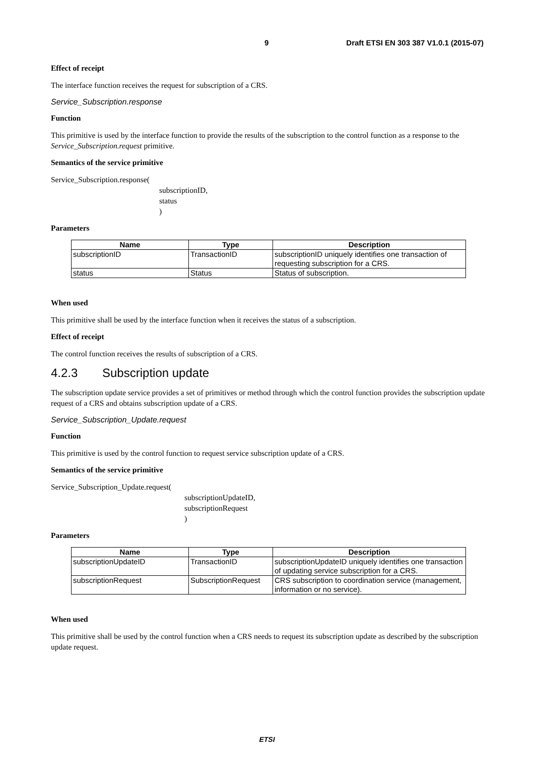9 Draft ETSI EN 303 387 V1.0.1 (2015-07)
Effect of receipt
The interface function receives the request for subscription of a CRS.
Service_Subscription.response
Function
This primitive is used by the interface function to provide the results of the subscription to the control function as a response to the Service_Subscription.request primitive.
Semantics of the service primitive
Service_Subscription.response(
subscriptionID,
status
)
Parameters
| Name | Type | Description |
| --- | --- | --- |
| subscriptionID | TransactionID | subscriptionID uniquely identifies one transaction of requesting subscription for a CRS. |
| status | Status | Status of subscription. |
When used
This primitive shall be used by the interface function when it receives the status of a subscription.
Effect of receipt
The control function receives the results of subscription of a CRS.
4.2.3 Subscription update
The subscription update service provides a set of primitives or method through which the control function provides the subscription update request of a CRS and obtains subscription update of a CRS.
Service_Subscription_Update.request
Function
This primitive is used by the control function to request service subscription update of a CRS.
Semantics of the service primitive
Service_Subscription_Update.request(
subscriptionUpdateID,
subscriptionRequest
)
Parameters
| Name | Type | Description |
| --- | --- | --- |
| subscriptionUpdateID | TransactionID | subscriptionUpdateID uniquely identifies one transaction of updating service subscription for a CRS. |
| subscriptionRequest | SubscriptionRequest | CRS subscription to coordination service (management, information or no service). |
When used
This primitive shall be used by the control function when a CRS needs to request its subscription update as described by the subscription update request.
ETSI